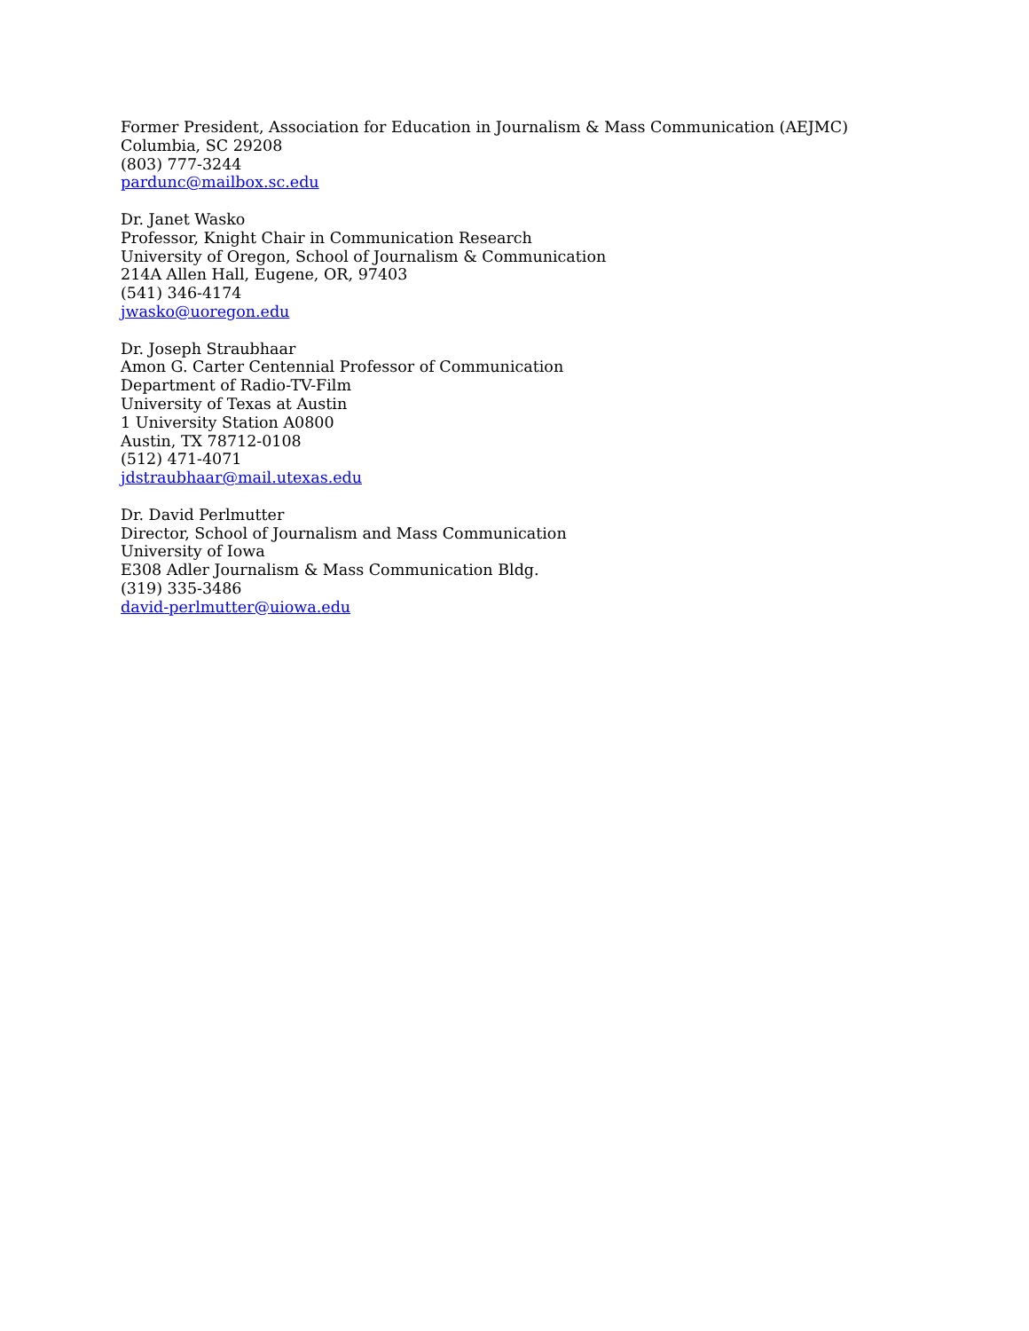Former President, Association for Education in Journalism & Mass Communication (AEJMC)
Columbia, SC 29208
(803) 777-3244
pardunc@mailbox.sc.edu
Dr. Janet Wasko
Professor, Knight Chair in Communication Research
University of Oregon, School of Journalism & Communication
214A Allen Hall, Eugene, OR, 97403
(541) 346-4174
jwasko@uoregon.edu
Dr. Joseph Straubhaar
Amon G. Carter Centennial Professor of Communication
Department of Radio-TV-Film
University of Texas at Austin
1 University Station A0800
Austin, TX 78712-0108
(512) 471-4071
jdstraubhaar@mail.utexas.edu
Dr. David Perlmutter
Director, School of Journalism and Mass Communication
University of Iowa
E308 Adler Journalism & Mass Communication Bldg.
(319) 335-3486
david-perlmutter@uiowa.edu